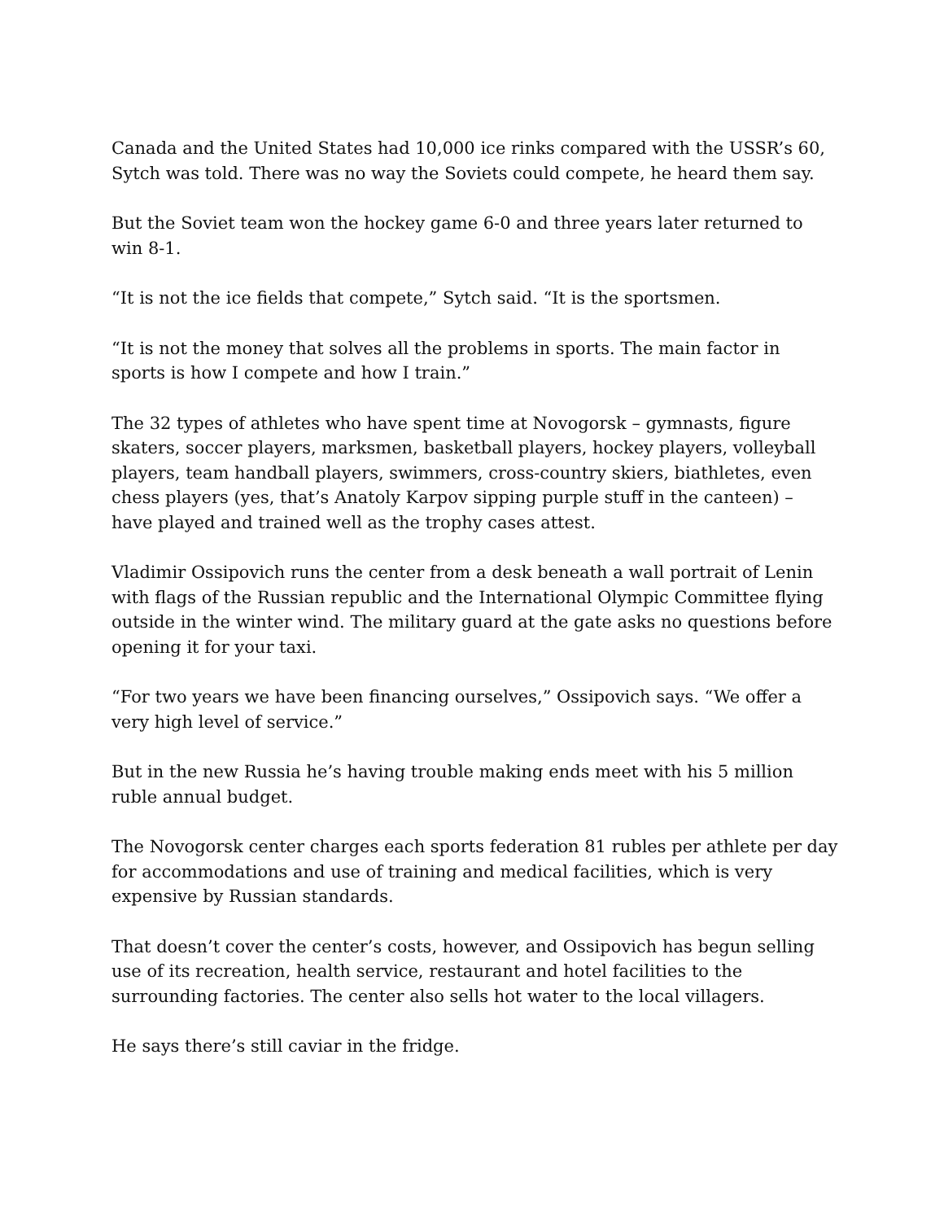Canada and the United States had 10,000 ice rinks compared with the USSR’s 60, Sytch was told. There was no way the Soviets could compete, he heard them say.
But the Soviet team won the hockey game 6-0 and three years later returned to win 8-1.
“It is not the ice fields that compete,” Sytch said. “It is the sportsmen.
“It is not the money that solves all the problems in sports. The main factor in sports is how I compete and how I train.”
The 32 types of athletes who have spent time at Novogorsk – gymnasts, figure skaters, soccer players, marksmen, basketball players, hockey players, volleyball players, team handball players, swimmers, cross-country skiers, biathletes, even chess players (yes, that’s Anatoly Karpov sipping purple stuff in the canteen) – have played and trained well as the trophy cases attest.
Vladimir Ossipovich runs the center from a desk beneath a wall portrait of Lenin with flags of the Russian republic and the International Olympic Committee flying outside in the winter wind. The military guard at the gate asks no questions before opening it for your taxi.
“For two years we have been financing ourselves,” Ossipovich says. “We offer a very high level of service.”
But in the new Russia he’s having trouble making ends meet with his 5 million ruble annual budget.
The Novogorsk center charges each sports federation 81 rubles per athlete per day for accommodations and use of training and medical facilities, which is very expensive by Russian standards.
That doesn’t cover the center’s costs, however, and Ossipovich has begun selling use of its recreation, health service, restaurant and hotel facilities to the surrounding factories. The center also sells hot water to the local villagers.
He says there’s still caviar in the fridge.